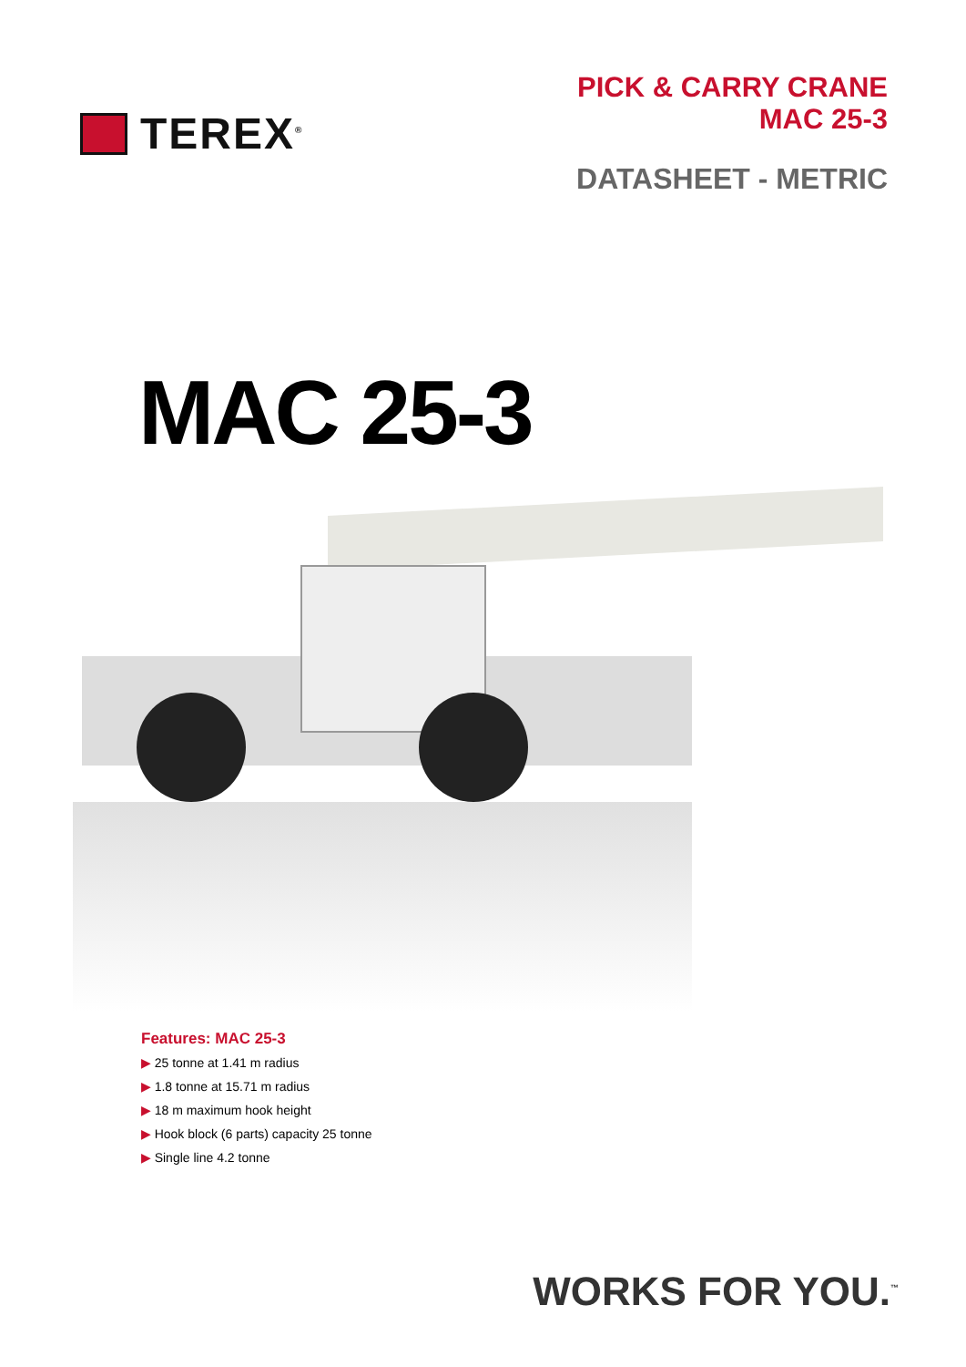TEREX<sup>®</sup>
PICK & CARRY CRANE
MAC 25-3
DATASHEET - METRIC
MAC 25-3
Features: MAC 25-3
▶ 25 tonne at 1.41 m radius
▶ 1.8 tonne at 15.71 m radius
▶ 18 m maximum hook height
▶ Hook block (6 parts) capacity 25 tonne
▶ Single line 4.2 tonne
WORKS FOR YOU.<sup>™</sup>